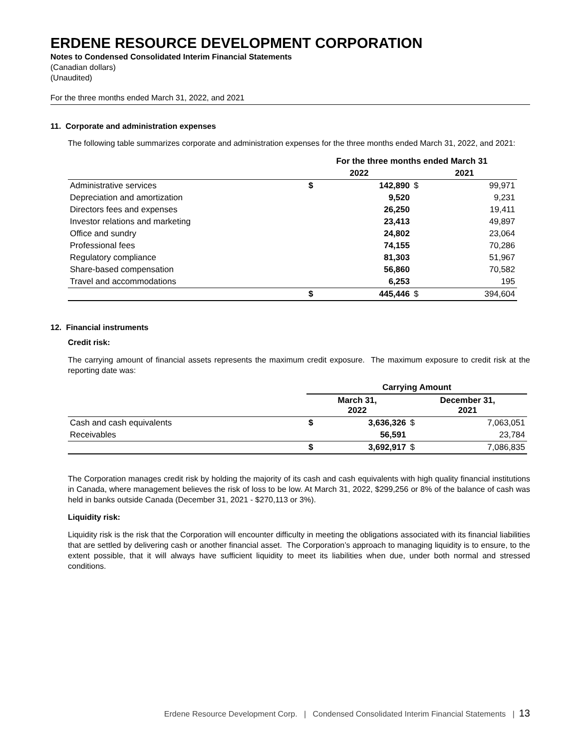ERDENE RESOURCE DEVELOPMENT CORPORATION
Notes to Condensed Consolidated Interim Financial Statements
(Canadian dollars)
(Unaudited)
For the three months ended March 31, 2022, and 2021
11. Corporate and administration expenses
The following table summarizes corporate and administration expenses for the three months ended March 31, 2022, and 2021:
| | For the three months ended March 31 | | | |
| --- | --- | --- | --- | --- |
| | 2022 | | 2021 | |
| Administrative services | $ | 142,890 | $ | 99,971 |
| Depreciation and amortization | | 9,520 | | 9,231 |
| Directors fees and expenses | | 26,250 | | 19,411 |
| Investor relations and marketing | | 23,413 | | 49,897 |
| Office and sundry | | 24,802 | | 23,064 |
| Professional fees | | 74,155 | | 70,286 |
| Regulatory compliance | | 81,303 | | 51,967 |
| Share-based compensation | | 56,860 | | 70,582 |
| Travel and accommodations | | 6,253 | | 195 |
| | $ | 445,446 | $ | 394,604 |
12. Financial instruments
Credit risk:
The carrying amount of financial assets represents the maximum credit exposure. The maximum exposure to credit risk at the reporting date was:
| | Carrying Amount | | | |
| --- | --- | --- | --- | --- |
| | March 31, 2022 | | December 31, 2021 | |
| Cash and cash equivalents | $ | 3,636,326 | $ | 7,063,051 |
| Receivables | | 56,591 | | 23,784 |
| | $ | 3,692,917 | $ | 7,086,835 |
The Corporation manages credit risk by holding the majority of its cash and cash equivalents with high quality financial institutions in Canada, where management believes the risk of loss to be low. At March 31, 2022, $299,256 or 8% of the balance of cash was held in banks outside Canada (December 31, 2021 - $270,113 or 3%).
Liquidity risk:
Liquidity risk is the risk that the Corporation will encounter difficulty in meeting the obligations associated with its financial liabilities that are settled by delivering cash or another financial asset. The Corporation’s approach to managing liquidity is to ensure, to the extent possible, that it will always have sufficient liquidity to meet its liabilities when due, under both normal and stressed conditions.
Erdene Resource Development Corp. | Condensed Consolidated Interim Financial Statements | 13